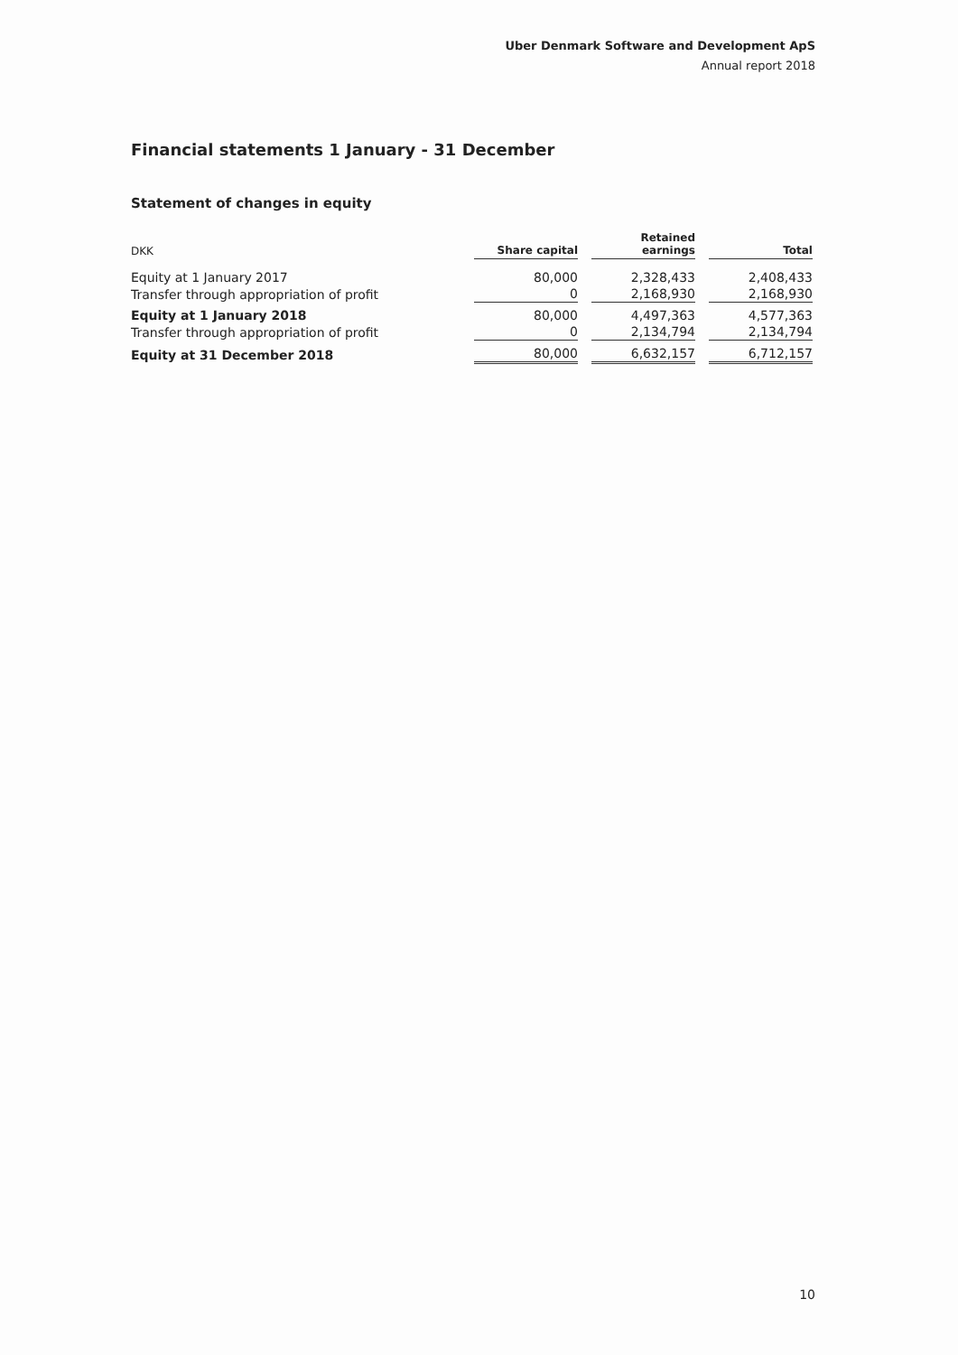Uber Denmark Software and Development ApS
Annual report 2018
Financial statements 1 January - 31 December
Statement of changes in equity
| DKK | Share capital | Retained earnings | Total |
| --- | --- | --- | --- |
| Equity at 1 January 2017 | 80,000 | 2,328,433 | 2,408,433 |
| Transfer through appropriation of profit | 0 | 2,168,930 | 2,168,930 |
| Equity at 1 January 2018 | 80,000 | 4,497,363 | 4,577,363 |
| Transfer through appropriation of profit | 0 | 2,134,794 | 2,134,794 |
| Equity at 31 December 2018 | 80,000 | 6,632,157 | 6,712,157 |
10